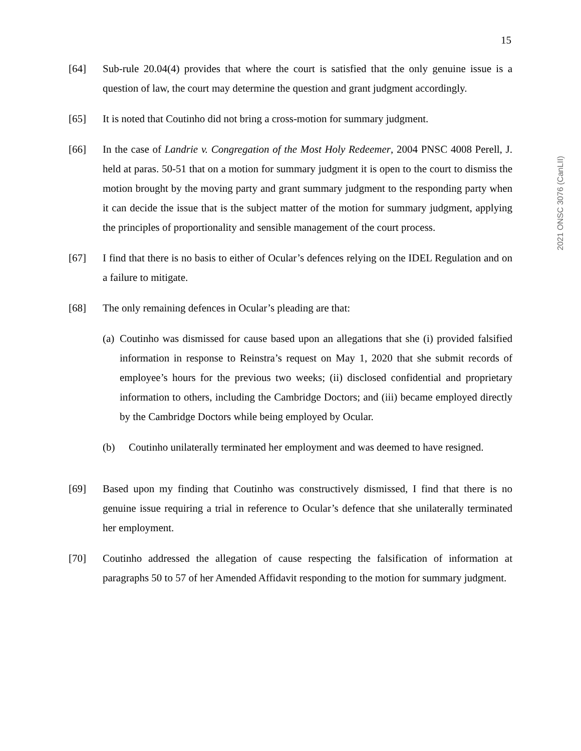15
2021 ONSC 3076 (CanLII)
[64] Sub-rule 20.04(4) provides that where the court is satisfied that the only genuine issue is a question of law, the court may determine the question and grant judgment accordingly.
[65] It is noted that Coutinho did not bring a cross-motion for summary judgment.
[66] In the case of Landrie v. Congregation of the Most Holy Redeemer, 2004 PNSC 4008 Perell, J. held at paras. 50-51 that on a motion for summary judgment it is open to the court to dismiss the motion brought by the moving party and grant summary judgment to the responding party when it can decide the issue that is the subject matter of the motion for summary judgment, applying the principles of proportionality and sensible management of the court process.
[67] I find that there is no basis to either of Ocular’s defences relying on the IDEL Regulation and on a failure to mitigate.
[68] The only remaining defences in Ocular’s pleading are that:
(a) Coutinho was dismissed for cause based upon an allegations that she (i) provided falsified information in response to Reinstra’s request on May 1, 2020 that she submit records of employee’s hours for the previous two weeks; (ii) disclosed confidential and proprietary information to others, including the Cambridge Doctors; and (iii) became employed directly by the Cambridge Doctors while being employed by Ocular.
(b) Coutinho unilaterally terminated her employment and was deemed to have resigned.
[69] Based upon my finding that Coutinho was constructively dismissed, I find that there is no genuine issue requiring a trial in reference to Ocular’s defence that she unilaterally terminated her employment.
[70] Coutinho addressed the allegation of cause respecting the falsification of information at paragraphs 50 to 57 of her Amended Affidavit responding to the motion for summary judgment.